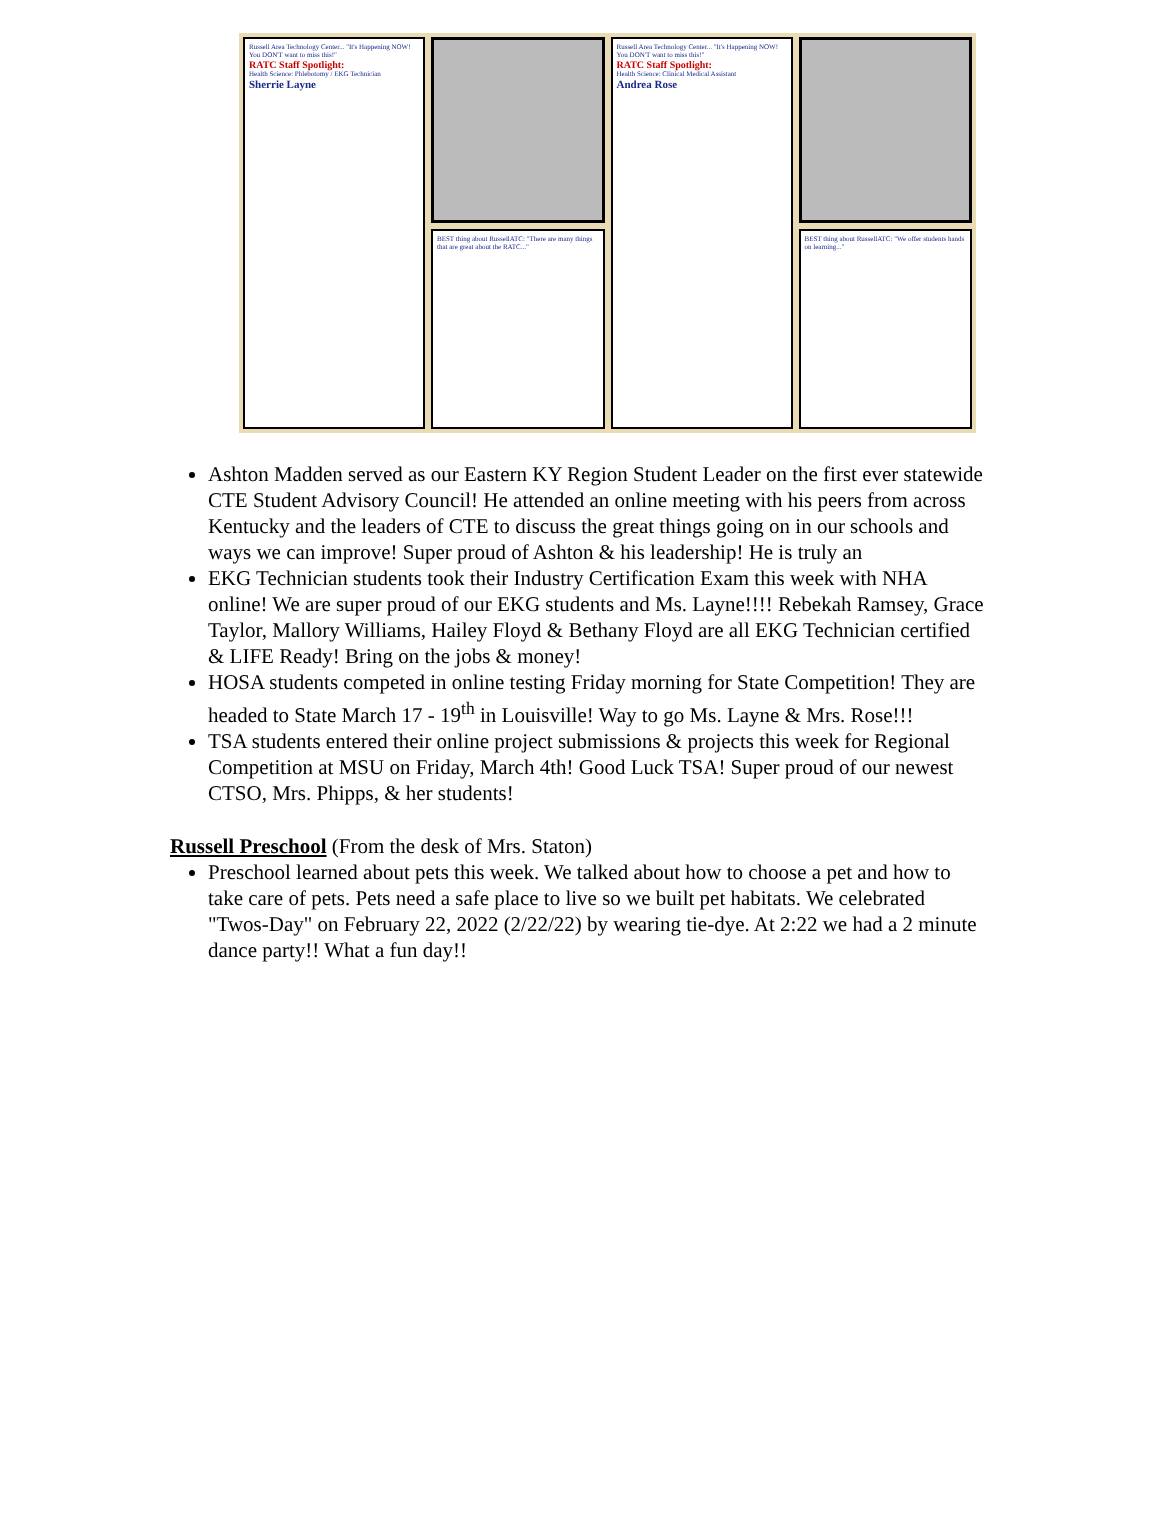Russell Area Technology Center... "It's Happening NOW! You DON'T want to miss this!"
RATC Staff Spotlight:
Health Science: Phlebotomy / EKG Technician
Sherrie Layne
BEST thing about RussellATC: "There are many things that are great about the RATC..."
Russell Area Technology Center... "It's Happening NOW! You DON'T want to miss this!"
RATC Staff Spotlight:
Health Science: Clinical Medical Assistant
Andrea Rose
BEST thing about RussellATC: "We offer students hands on learning..."
Ashton Madden served as our Eastern KY Region Student Leader on the first ever statewide CTE Student Advisory Council! He attended an online meeting with his peers from across Kentucky and the leaders of CTE to discuss the great things going on in our schools and ways we can improve! Super proud of Ashton & his leadership! He is truly an
EKG Technician students took their Industry Certification Exam this week with NHA online! We are super proud of our EKG students and Ms. Layne!!!! Rebekah Ramsey, Grace Taylor, Mallory Williams, Hailey Floyd & Bethany Floyd are all EKG Technician certified & LIFE Ready! Bring on the jobs & money!
HOSA students competed in online testing Friday morning for State Competition! They are headed to State March 17 - 19<sup>th</sup> in Louisville! Way to go Ms. Layne & Mrs. Rose!!!
TSA students entered their online project submissions & projects this week for Regional Competition at MSU on Friday, March 4th! Good Luck TSA! Super proud of our newest CTSO, Mrs. Phipps, & her students!
Russell Preschool (From the desk of Mrs. Staton)
Preschool learned about pets this week. We talked about how to choose a pet and how to take care of pets. Pets need a safe place to live so we built pet habitats. We celebrated "Twos-Day" on February 22, 2022 (2/22/22) by wearing tie-dye. At 2:22 we had a 2 minute dance party!! What a fun day!!